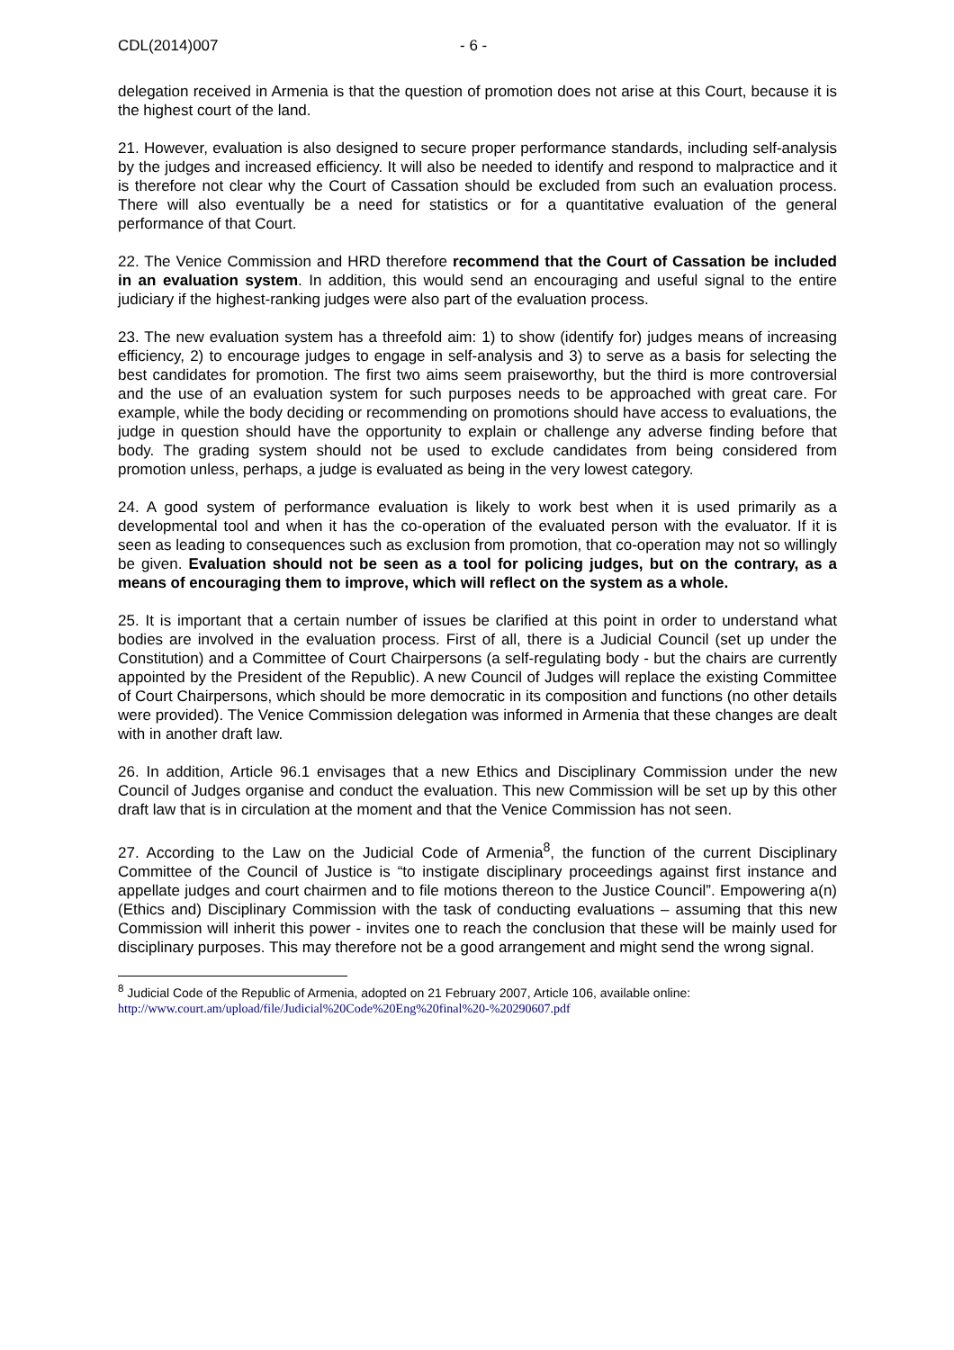CDL(2014)007 - 6 -
delegation received in Armenia is that the question of promotion does not arise at this Court, because it is the highest court of the land.
21. However, evaluation is also designed to secure proper performance standards, including self-analysis by the judges and increased efficiency. It will also be needed to identify and respond to malpractice and it is therefore not clear why the Court of Cassation should be excluded from such an evaluation process. There will also eventually be a need for statistics or for a quantitative evaluation of the general performance of that Court.
22. The Venice Commission and HRD therefore recommend that the Court of Cassation be included in an evaluation system. In addition, this would send an encouraging and useful signal to the entire judiciary if the highest-ranking judges were also part of the evaluation process.
23. The new evaluation system has a threefold aim: 1) to show (identify for) judges means of increasing efficiency, 2) to encourage judges to engage in self-analysis and 3) to serve as a basis for selecting the best candidates for promotion. The first two aims seem praiseworthy, but the third is more controversial and the use of an evaluation system for such purposes needs to be approached with great care. For example, while the body deciding or recommending on promotions should have access to evaluations, the judge in question should have the opportunity to explain or challenge any adverse finding before that body. The grading system should not be used to exclude candidates from being considered from promotion unless, perhaps, a judge is evaluated as being in the very lowest category.
24. A good system of performance evaluation is likely to work best when it is used primarily as a developmental tool and when it has the co-operation of the evaluated person with the evaluator. If it is seen as leading to consequences such as exclusion from promotion, that co-operation may not so willingly be given. Evaluation should not be seen as a tool for policing judges, but on the contrary, as a means of encouraging them to improve, which will reflect on the system as a whole.
25. It is important that a certain number of issues be clarified at this point in order to understand what bodies are involved in the evaluation process. First of all, there is a Judicial Council (set up under the Constitution) and a Committee of Court Chairpersons (a self-regulating body - but the chairs are currently appointed by the President of the Republic). A new Council of Judges will replace the existing Committee of Court Chairpersons, which should be more democratic in its composition and functions (no other details were provided). The Venice Commission delegation was informed in Armenia that these changes are dealt with in another draft law.
26. In addition, Article 96.1 envisages that a new Ethics and Disciplinary Commission under the new Council of Judges organise and conduct the evaluation. This new Commission will be set up by this other draft law that is in circulation at the moment and that the Venice Commission has not seen.
27. According to the Law on the Judicial Code of Armenia<sup>8</sup>, the function of the current Disciplinary Committee of the Council of Justice is “to instigate disciplinary proceedings against first instance and appellate judges and court chairmen and to file motions thereon to the Justice Council”. Empowering a(n) (Ethics and) Disciplinary Commission with the task of conducting evaluations – assuming that this new Commission will inherit this power - invites one to reach the conclusion that these will be mainly used for disciplinary purposes. This may therefore not be a good arrangement and might send the wrong signal.
<sup>8</sup> Judicial Code of the Republic of Armenia, adopted on 21 February 2007, Article 106, available online:
http://www.court.am/upload/file/Judicial%20Code%20Eng%20final%20-%20290607.pdf